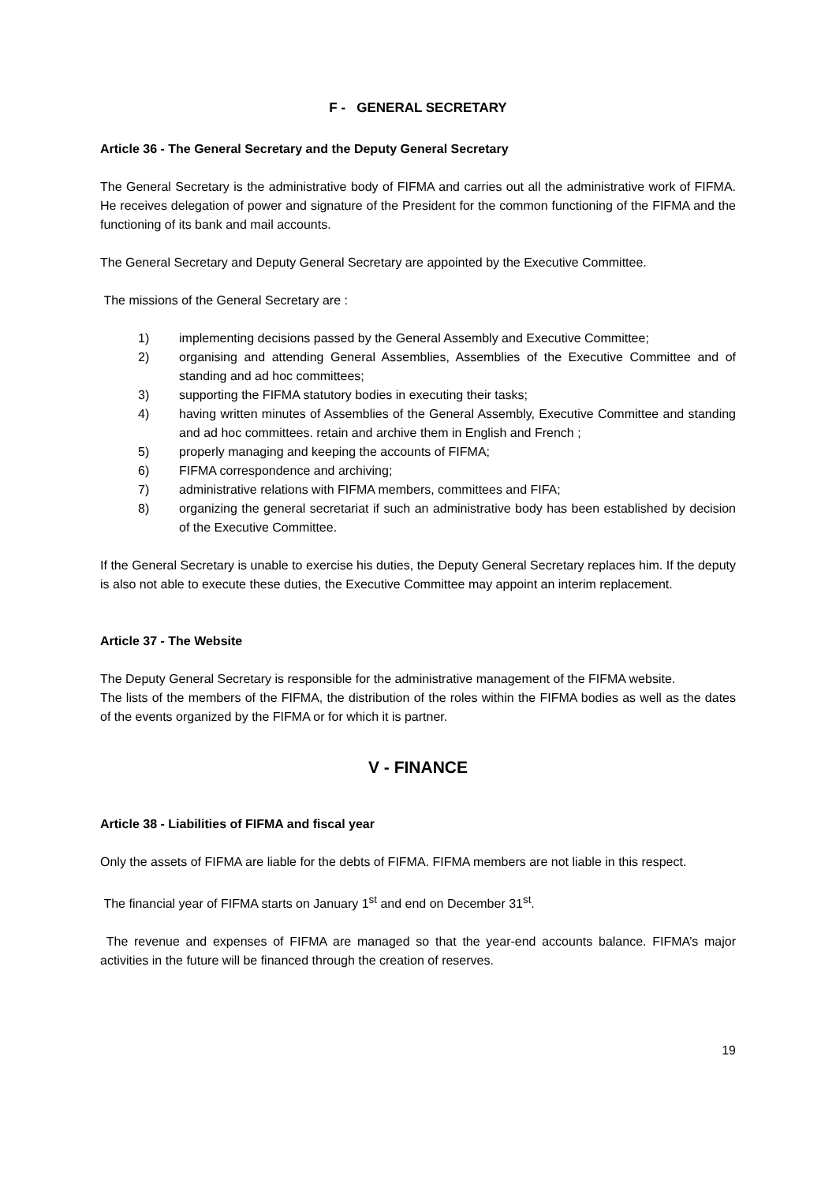F - GENERAL SECRETARY
Article 36 - The General Secretary and the Deputy General Secretary
The General Secretary is the administrative body of FIFMA and carries out all the administrative work of FIFMA. He receives delegation of power and signature of the President for the common functioning of the FIFMA and the functioning of its bank and mail accounts.
The General Secretary and Deputy General Secretary are appointed by the Executive Committee.
The missions of the General Secretary are :
1) implementing decisions passed by the General Assembly and Executive Committee;
2) organising and attending General Assemblies, Assemblies of the Executive Committee and of standing and ad hoc committees;
3) supporting the FIFMA statutory bodies in executing their tasks;
4) having written minutes of Assemblies of the General Assembly, Executive Committee and standing and ad hoc committees. retain and archive them in English and French ;
5) properly managing and keeping the accounts of FIFMA;
6) FIFMA correspondence and archiving;
7) administrative relations with FIFMA members, committees and FIFA;
8) organizing the general secretariat if such an administrative body has been established by decision of the Executive Committee.
If the General Secretary is unable to exercise his duties, the Deputy General Secretary replaces him. If the deputy is also not able to execute these duties, the Executive Committee may appoint an interim replacement.
Article 37 - The Website
The Deputy General Secretary is responsible for the administrative management of the FIFMA website.
The lists of the members of the FIFMA, the distribution of the roles within the FIFMA bodies as well as the dates of the events organized by the FIFMA or for which it is partner.
V - FINANCE
Article 38 - Liabilities of FIFMA and fiscal year
Only the assets of FIFMA are liable for the debts of FIFMA. FIFMA members are not liable in this respect.
The financial year of FIFMA starts on January 1<sup>st</sup> and end on December 31<sup>st</sup>.
The revenue and expenses of FIFMA are managed so that the year-end accounts balance. FIFMA’s major activities in the future will be financed through the creation of reserves.
19